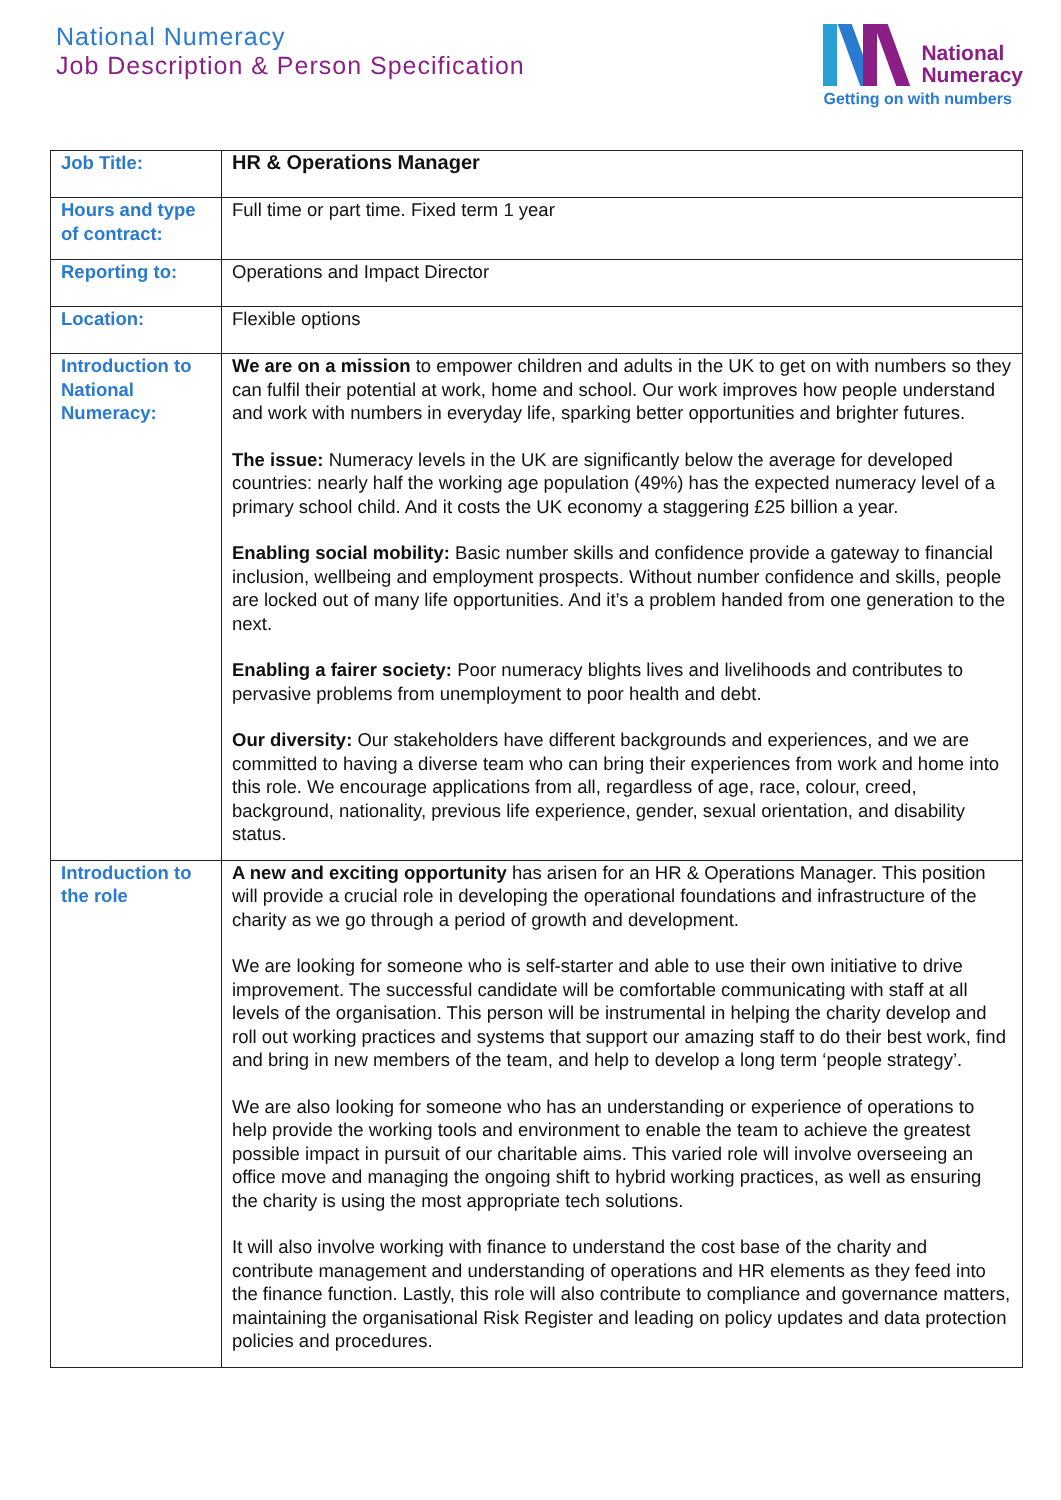National Numeracy
Job Description & Person Specification
National
Numeracy
Getting on with numbers
| Job Title: | HR & Operations Manager |
| Hours and type of contract: | Full time or part time. Fixed term 1 year |
| Reporting to: | Operations and Impact Director |
| Location: | Flexible options |
| Introduction to National Numeracy: | We are on a mission to empower children and adults in the UK to get on with numbers so they can fulfil their potential at work, home and school. Our work improves how people understand and work with numbers in everyday life, sparking better opportunities and brighter futures. The issue: Numeracy levels in the UK are significantly below the average for developed countries: nearly half the working age population (49%) has the expected numeracy level of a primary school child. And it costs the UK economy a staggering £25 billion a year. Enabling social mobility: Basic number skills and confidence provide a gateway to financial inclusion, wellbeing and employment prospects. Without number confidence and skills, people are locked out of many life opportunities. And it’s a problem handed from one generation to the next. Enabling a fairer society: Poor numeracy blights lives and livelihoods and contributes to pervasive problems from unemployment to poor health and debt. Our diversity: Our stakeholders have different backgrounds and experiences, and we are committed to having a diverse team who can bring their experiences from work and home into this role. We encourage applications from all, regardless of age, race, colour, creed, background, nationality, previous life experience, gender, sexual orientation, and disability status. |
| Introduction to the role | A new and exciting opportunity has arisen for an HR & Operations Manager. This position will provide a crucial role in developing the operational foundations and infrastructure of the charity as we go through a period of growth and development. We are looking for someone who is self-starter and able to use their own initiative to drive improvement. The successful candidate will be comfortable communicating with staff at all levels of the organisation. This person will be instrumental in helping the charity develop and roll out working practices and systems that support our amazing staff to do their best work, find and bring in new members of the team, and help to develop a long term ‘people strategy’. We are also looking for someone who has an understanding or experience of operations to help provide the working tools and environment to enable the team to achieve the greatest possible impact in pursuit of our charitable aims. This varied role will involve overseeing an office move and managing the ongoing shift to hybrid working practices, as well as ensuring the charity is using the most appropriate tech solutions. It will also involve working with finance to understand the cost base of the charity and contribute management and understanding of operations and HR elements as they feed into the finance function. Lastly, this role will also contribute to compliance and governance matters, maintaining the organisational Risk Register and leading on policy updates and data protection policies and procedures. |